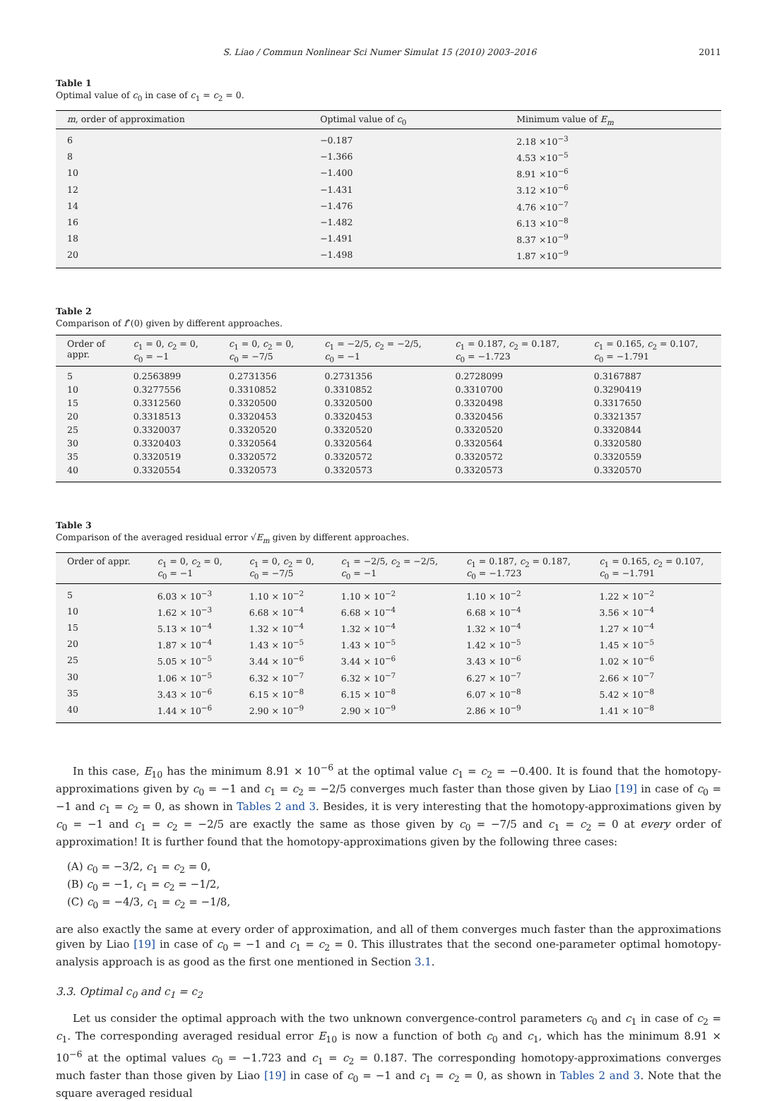S. Liao / Commun Nonlinear Sci Numer Simulat 15 (2010) 2003–2016 2011
Table 1
Optimal value of c<sub>0</sub> in case of c<sub>1</sub> = c<sub>2</sub> = 0.
| m , order of approximation | Optimal value of c<sub>0</sub> | Minimum value of E<sub>m</sub> |
| --- | --- | --- |
| 6 | −0.187 | 2.18 ×10<sup>−3</sup> |
| 8 | −1.366 | 4.53 ×10<sup>−5</sup> |
| 10 | −1.400 | 8.91 ×10<sup>−6</sup> |
| 12 | −1.431 | 3.12 ×10<sup>−6</sup> |
| 14 | −1.476 | 4.76 ×10<sup>−7</sup> |
| 16 | −1.482 | 6.13 ×10<sup>−8</sup> |
| 18 | −1.491 | 8.37 ×10<sup>−9</sup> |
| 20 | −1.498 | 1.87 ×10<sup>−9</sup> |
Table 2
Comparison of f″(0) given by different approaches.
| Order of appr. | c<sub>1</sub> = 0, c<sub>2</sub> = 0, c<sub>0</sub> = −1 | c<sub>1</sub> = 0, c<sub>2</sub> = 0, c<sub>0</sub> = −7/5 | c<sub>1</sub> = −2/5, c<sub>2</sub> = −2/5, c<sub>0</sub> = −1 | c<sub>1</sub> = 0.187, c<sub>2</sub> = 0.187, c<sub>0</sub> = −1.723 | c<sub>1</sub> = 0.165, c<sub>2</sub> = 0.107, c<sub>0</sub> = −1.791 |
| --- | --- | --- | --- | --- | --- |
| 5 | 0.2563899 | 0.2731356 | 0.2731356 | 0.2728099 | 0.3167887 |
| 10 | 0.3277556 | 0.3310852 | 0.3310852 | 0.3310700 | 0.3290419 |
| 15 | 0.3312560 | 0.3320500 | 0.3320500 | 0.3320498 | 0.3317650 |
| 20 | 0.3318513 | 0.3320453 | 0.3320453 | 0.3320456 | 0.3321357 |
| 25 | 0.3320037 | 0.3320520 | 0.3320520 | 0.3320520 | 0.3320844 |
| 30 | 0.3320403 | 0.3320564 | 0.3320564 | 0.3320564 | 0.3320580 |
| 35 | 0.3320519 | 0.3320572 | 0.3320572 | 0.3320572 | 0.3320559 |
| 40 | 0.3320554 | 0.3320573 | 0.3320573 | 0.3320573 | 0.3320570 |
Table 3
Comparison of the averaged residual error √E<sub>m</sub> given by different approaches.
| Order of appr. | c<sub>1</sub> = 0, c<sub>2</sub> = 0, c<sub>0</sub> = −1 | c<sub>1</sub> = 0, c<sub>2</sub> = 0, c<sub>0</sub> = −7/5 | c<sub>1</sub> = −2/5, c<sub>2</sub> = −2/5, c<sub>0</sub> = −1 | c<sub>1</sub> = 0.187, c<sub>2</sub> = 0.187, c<sub>0</sub> = −1.723 | c<sub>1</sub> = 0.165, c<sub>2</sub> = 0.107, c<sub>0</sub> = −1.791 |
| --- | --- | --- | --- | --- | --- |
| 5 | 6.03 × 10<sup>−3</sup> | 1.10 × 10<sup>−2</sup> | 1.10 × 10<sup>−2</sup> | 1.10 × 10<sup>−2</sup> | 1.22 × 10<sup>−2</sup> |
| 10 | 1.62 × 10<sup>−3</sup> | 6.68 × 10<sup>−4</sup> | 6.68 × 10<sup>−4</sup> | 6.68 × 10<sup>−4</sup> | 3.56 × 10<sup>−4</sup> |
| 15 | 5.13 × 10<sup>−4</sup> | 1.32 × 10<sup>−4</sup> | 1.32 × 10<sup>−4</sup> | 1.32 × 10<sup>−4</sup> | 1.27 × 10<sup>−4</sup> |
| 20 | 1.87 × 10<sup>−4</sup> | 1.43 × 10<sup>−5</sup> | 1.43 × 10<sup>−5</sup> | 1.42 × 10<sup>−5</sup> | 1.45 × 10<sup>−5</sup> |
| 25 | 5.05 × 10<sup>−5</sup> | 3.44 × 10<sup>−6</sup> | 3.44 × 10<sup>−6</sup> | 3.43 × 10<sup>−6</sup> | 1.02 × 10<sup>−6</sup> |
| 30 | 1.06 × 10<sup>−5</sup> | 6.32 × 10<sup>−7</sup> | 6.32 × 10<sup>−7</sup> | 6.27 × 10<sup>−7</sup> | 2.66 × 10<sup>−7</sup> |
| 35 | 3.43 × 10<sup>−6</sup> | 6.15 × 10<sup>−8</sup> | 6.15 × 10<sup>−8</sup> | 6.07 × 10<sup>−8</sup> | 5.42 × 10<sup>−8</sup> |
| 40 | 1.44 × 10<sup>−6</sup> | 2.90 × 10<sup>−9</sup> | 2.90 × 10<sup>−9</sup> | 2.86 × 10<sup>−9</sup> | 1.41 × 10<sup>−8</sup> |
In this case, E<sub>10</sub> has the minimum 8.91 × 10<sup>−6</sup> at the optimal value c<sub>1</sub> = c<sub>2</sub> = −0.400. It is found that the homotopy-approximations given by c<sub>0</sub> = −1 and c<sub>1</sub> = c<sub>2</sub> = −2/5 converges much faster than those given by Liao [19] in case of c<sub>0</sub> = −1 and c<sub>1</sub> = c<sub>2</sub> = 0, as shown in Tables 2 and 3. Besides, it is very interesting that the homotopy-approximations given by c<sub>0</sub> = −1 and c<sub>1</sub> = c<sub>2</sub> = −2/5 are exactly the same as those given by c<sub>0</sub> = −7/5 and c<sub>1</sub> = c<sub>2</sub> = 0 at every order of approximation! It is further found that the homotopy-approximations given by the following three cases:
(A) c<sub>0</sub> = −3/2, c<sub>1</sub> = c<sub>2</sub> = 0,
(B) c<sub>0</sub> = −1, c<sub>1</sub> = c<sub>2</sub> = −1/2,
(C) c<sub>0</sub> = −4/3, c<sub>1</sub> = c<sub>2</sub> = −1/8,
are also exactly the same at every order of approximation, and all of them converges much faster than the approximations given by Liao [19] in case of c<sub>0</sub> = −1 and c<sub>1</sub> = c<sub>2</sub> = 0. This illustrates that the second one-parameter optimal homotopy-analysis approach is as good as the first one mentioned in Section 3.1.
3.3. Optimal c<sub>0</sub> and c<sub>1</sub> = c<sub>2</sub>
Let us consider the optimal approach with the two unknown convergence-control parameters c<sub>0</sub> and c<sub>1</sub> in case of c<sub>2</sub> = c<sub>1</sub>. The corresponding averaged residual error E<sub>10</sub> is now a function of both c<sub>0</sub> and c<sub>1</sub>, which has the minimum 8.91 × 10<sup>−6</sup> at the optimal values c<sub>0</sub> = −1.723 and c<sub>1</sub> = c<sub>2</sub> = 0.187. The corresponding homotopy-approximations converges much faster than those given by Liao [19] in case of c<sub>0</sub> = −1 and c<sub>1</sub> = c<sub>2</sub> = 0, as shown in Tables 2 and 3. Note that the square averaged residual